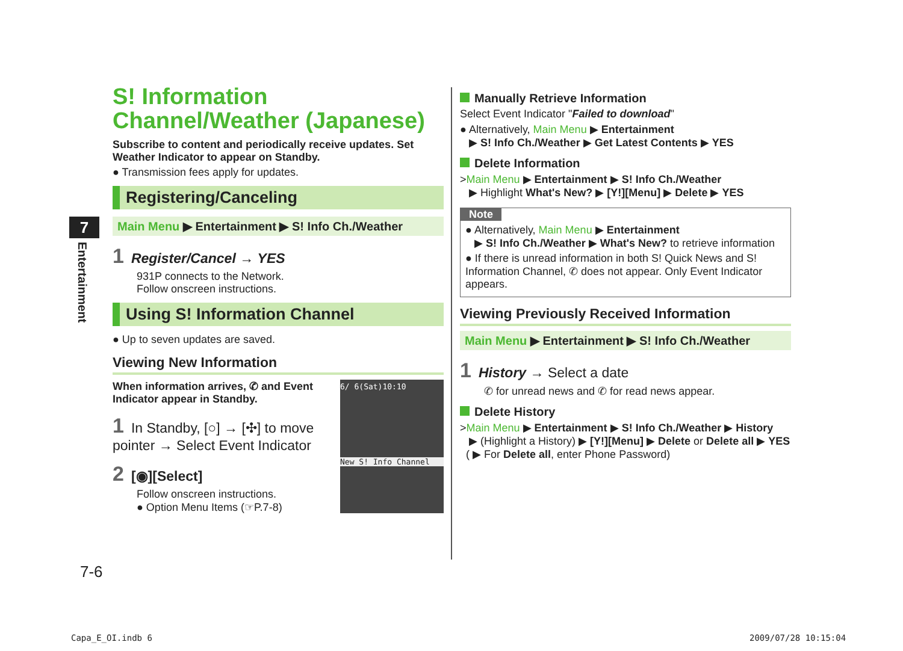7
Entertainment
S! Information Channel/Weather (Japanese)
Subscribe to content and periodically receive updates. Set Weather Indicator to appear on Standby.
● Transmission fees apply for updates.
Registering/Canceling
Main Menu ▶ Entertainment ▶ S! Info Ch./Weather
1 Register/Cancel → YES
931P connects to the Network.
Follow onscreen instructions.
Using S! Information Channel
● Up to seven updates are saved.
Viewing New Information
6/ 6(Sat)10:10
New S! Info Channel
When information arrives, ✆ and Event Indicator appear in Standby.
1 In Standby, [○] → [✣] to move pointer → Select Event Indicator
2 [◉][Select]
Follow onscreen instructions.
● Option Menu Items (☞P.7-8)
Manually Retrieve Information
Select Event Indicator "Failed to download"
● Alternatively, Main Menu ▶ Entertainment
▶ S! Info Ch./Weather ▶ Get Latest Contents ▶ YES
Delete Information
>Main Menu ▶ Entertainment ▶ S! Info Ch./Weather
▶ Highlight What's New? ▶ [Y!][Menu] ▶ Delete ▶ YES
Note
● Alternatively, Main Menu ▶ Entertainment
▶ S! Info Ch./Weather ▶ What's New? to retrieve information
● If there is unread information in both S! Quick News and S! Information Channel, ✆ does not appear. Only Event Indicator appears.
Viewing Previously Received Information
Main Menu ▶ Entertainment ▶ S! Info Ch./Weather
1 History → Select a date
✆ for unread news and ✆ for read news appear.
Delete History
>Main Menu ▶ Entertainment ▶ S! Info Ch./Weather ▶ History
▶ (Highlight a History) ▶ [Y!][Menu] ▶ Delete or Delete all ▶ YES
( ▶ For Delete all, enter Phone Password)
7-6
Capa_E_OI.indb 6 2009/07/28 10:15:04